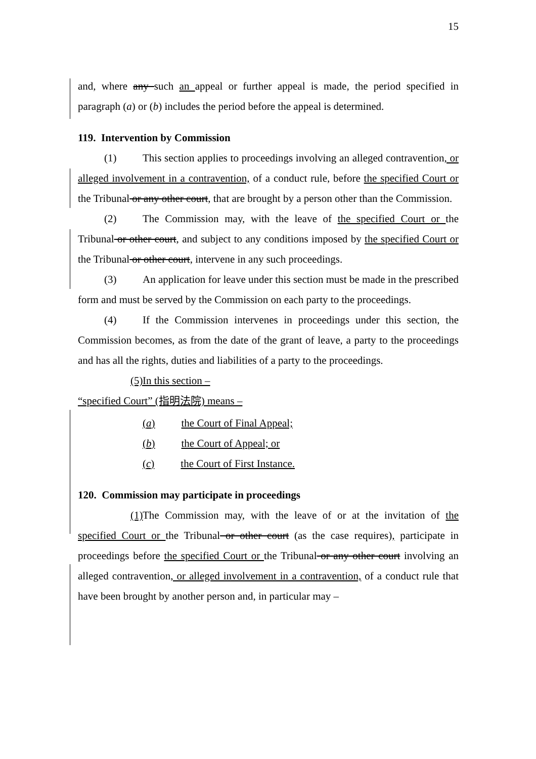15
and, where any such an appeal or further appeal is made, the period specified in paragraph (a) or (b) includes the period before the appeal is determined.
119. Intervention by Commission
(1) This section applies to proceedings involving an alleged contravention, or alleged involvement in a contravention, of a conduct rule, before the specified Court or the Tribunal or any other court, that are brought by a person other than the Commission.
(2) The Commission may, with the leave of the specified Court or the Tribunal or other court, and subject to any conditions imposed by the specified Court or the Tribunal or other court, intervene in any such proceedings.
(3) An application for leave under this section must be made in the prescribed form and must be served by the Commission on each party to the proceedings.
(4) If the Commission intervenes in proceedings under this section, the Commission becomes, as from the date of the grant of leave, a party to the proceedings and has all the rights, duties and liabilities of a party to the proceedings.
(5) In this section –
“specified Court” (指明法院) means –
(a) the Court of Final Appeal;
(b) the Court of Appeal; or
(c) the Court of First Instance.
120. Commission may participate in proceedings
(1) The Commission may, with the leave of or at the invitation of the specified Court or the Tribunal or other court (as the case requires), participate in proceedings before the specified Court or the Tribunal or any other court involving an alleged contravention, or alleged involvement in a contravention, of a conduct rule that have been brought by another person and, in particular may –